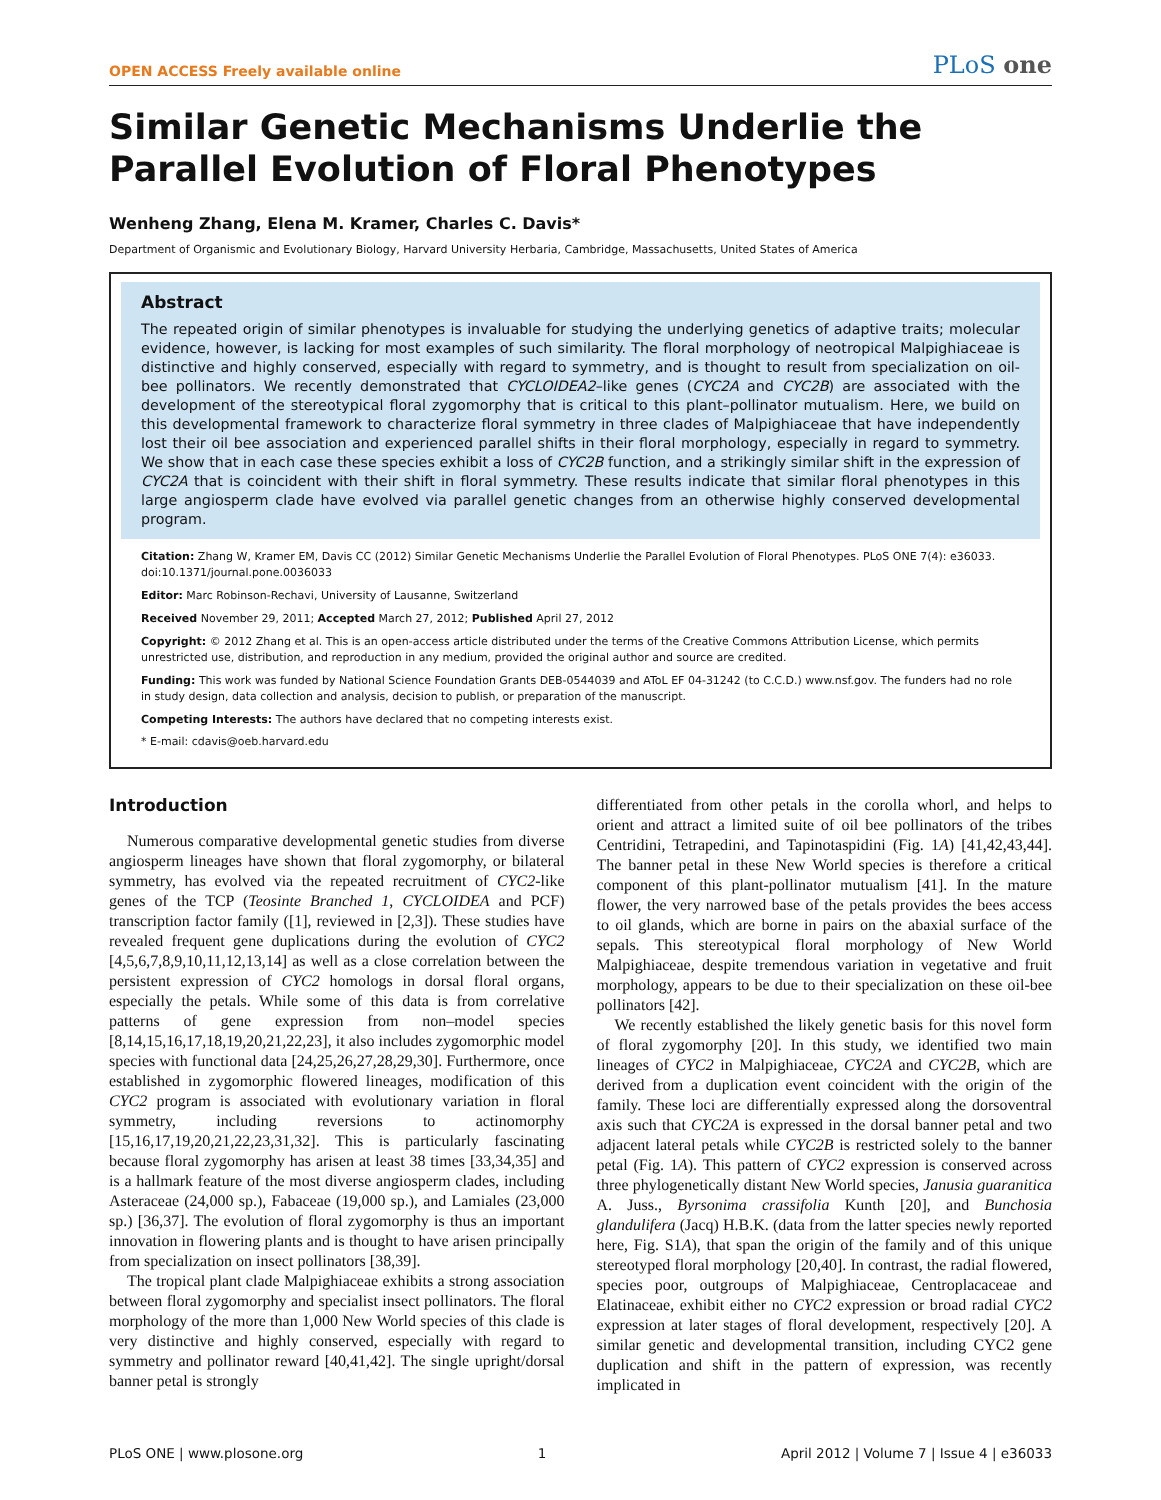OPEN ACCESS Freely available online PLoS one
Similar Genetic Mechanisms Underlie the Parallel Evolution of Floral Phenotypes
Wenheng Zhang, Elena M. Kramer, Charles C. Davis*
Department of Organismic and Evolutionary Biology, Harvard University Herbaria, Cambridge, Massachusetts, United States of America
Abstract
The repeated origin of similar phenotypes is invaluable for studying the underlying genetics of adaptive traits; molecular evidence, however, is lacking for most examples of such similarity. The floral morphology of neotropical Malpighiaceae is distinctive and highly conserved, especially with regard to symmetry, and is thought to result from specialization on oil-bee pollinators. We recently demonstrated that CYCLOIDEA2–like genes (CYC2A and CYC2B) are associated with the development of the stereotypical floral zygomorphy that is critical to this plant–pollinator mutualism. Here, we build on this developmental framework to characterize floral symmetry in three clades of Malpighiaceae that have independently lost their oil bee association and experienced parallel shifts in their floral morphology, especially in regard to symmetry. We show that in each case these species exhibit a loss of CYC2B function, and a strikingly similar shift in the expression of CYC2A that is coincident with their shift in floral symmetry. These results indicate that similar floral phenotypes in this large angiosperm clade have evolved via parallel genetic changes from an otherwise highly conserved developmental program.
Citation: Zhang W, Kramer EM, Davis CC (2012) Similar Genetic Mechanisms Underlie the Parallel Evolution of Floral Phenotypes. PLoS ONE 7(4): e36033. doi:10.1371/journal.pone.0036033
Editor: Marc Robinson-Rechavi, University of Lausanne, Switzerland
Received November 29, 2011; Accepted March 27, 2012; Published April 27, 2012
Copyright: © 2012 Zhang et al. This is an open-access article distributed under the terms of the Creative Commons Attribution License, which permits unrestricted use, distribution, and reproduction in any medium, provided the original author and source are credited.
Funding: This work was funded by National Science Foundation Grants DEB-0544039 and AToL EF 04-31242 (to C.C.D.) www.nsf.gov. The funders had no role in study design, data collection and analysis, decision to publish, or preparation of the manuscript.
Competing Interests: The authors have declared that no competing interests exist.
* E-mail: cdavis@oeb.harvard.edu
Introduction
Numerous comparative developmental genetic studies from diverse angiosperm lineages have shown that floral zygomorphy, or bilateral symmetry, has evolved via the repeated recruitment of CYC2-like genes of the TCP (Teosinte Branched 1, CYCLOIDEA and PCF) transcription factor family ([1], reviewed in [2,3]). These studies have revealed frequent gene duplications during the evolution of CYC2 [4,5,6,7,8,9,10,11,12,13,14] as well as a close correlation between the persistent expression of CYC2 homologs in dorsal floral organs, especially the petals. While some of this data is from correlative patterns of gene expression from non–model species [8,14,15,16,17,18,19,20,21,22,23], it also includes zygomorphic model species with functional data [24,25,26,27,28,29,30]. Furthermore, once established in zygomorphic flowered lineages, modification of this CYC2 program is associated with evolutionary variation in floral symmetry, including reversions to actinomorphy [15,16,17,19,20,21,22,23,31,32]. This is particularly fascinating because floral zygomorphy has arisen at least 38 times [33,34,35] and is a hallmark feature of the most diverse angiosperm clades, including Asteraceae (24,000 sp.), Fabaceae (19,000 sp.), and Lamiales (23,000 sp.) [36,37]. The evolution of floral zygomorphy is thus an important innovation in flowering plants and is thought to have arisen principally from specialization on insect pollinators [38,39].
The tropical plant clade Malpighiaceae exhibits a strong association between floral zygomorphy and specialist insect pollinators. The floral morphology of the more than 1,000 New World species of this clade is very distinctive and highly conserved, especially with regard to symmetry and pollinator reward [40,41,42]. The single upright/dorsal banner petal is strongly
differentiated from other petals in the corolla whorl, and helps to orient and attract a limited suite of oil bee pollinators of the tribes Centridini, Tetrapedini, and Tapinotaspidini (Fig. 1A) [41,42,43,44]. The banner petal in these New World species is therefore a critical component of this plant-pollinator mutualism [41]. In the mature flower, the very narrowed base of the petals provides the bees access to oil glands, which are borne in pairs on the abaxial surface of the sepals. This stereotypical floral morphology of New World Malpighiaceae, despite tremendous variation in vegetative and fruit morphology, appears to be due to their specialization on these oil-bee pollinators [42].
We recently established the likely genetic basis for this novel form of floral zygomorphy [20]. In this study, we identified two main lineages of CYC2 in Malpighiaceae, CYC2A and CYC2B, which are derived from a duplication event coincident with the origin of the family. These loci are differentially expressed along the dorsoventral axis such that CYC2A is expressed in the dorsal banner petal and two adjacent lateral petals while CYC2B is restricted solely to the banner petal (Fig. 1A). This pattern of CYC2 expression is conserved across three phylogenetically distant New World species, Janusia guaranitica A. Juss., Byrsonima crassifolia Kunth [20], and Bunchosia glandulifera (Jacq) H.B.K. (data from the latter species newly reported here, Fig. S1A), that span the origin of the family and of this unique stereotyped floral morphology [20,40]. In contrast, the radial flowered, species poor, outgroups of Malpighiaceae, Centroplacaceae and Elatinaceae, exhibit either no CYC2 expression or broad radial CYC2 expression at later stages of floral development, respectively [20]. A similar genetic and developmental transition, including CYC2 gene duplication and shift in the pattern of expression, was recently implicated in
PLoS ONE | www.plosone.org 1 April 2012 | Volume 7 | Issue 4 | e36033